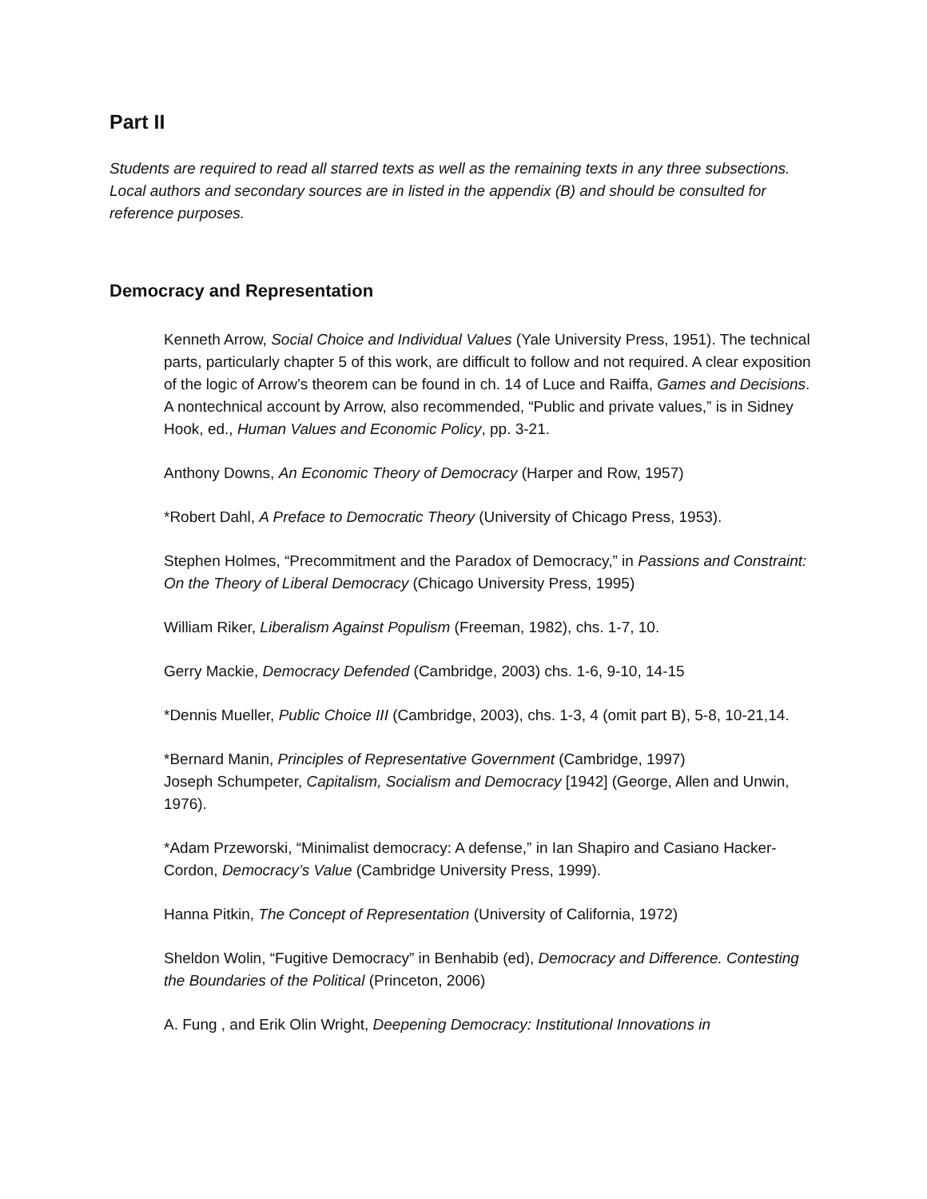Part II
Students are required to read all starred texts as well as the remaining texts in any three subsections. Local authors and secondary sources are in listed in the appendix (B) and should be consulted for reference purposes.
Democracy and Representation
Kenneth Arrow, Social Choice and Individual Values (Yale University Press, 1951). The technical parts, particularly chapter 5 of this work, are difficult to follow and not required. A clear exposition of the logic of Arrow’s theorem can be found in ch. 14 of Luce and Raiffa, Games and Decisions. A nontechnical account by Arrow, also recommended, “Public and private values,” is in Sidney Hook, ed., Human Values and Economic Policy, pp. 3-21.
Anthony Downs, An Economic Theory of Democracy (Harper and Row, 1957)
*Robert Dahl, A Preface to Democratic Theory (University of Chicago Press, 1953).
Stephen Holmes, “Precommitment and the Paradox of Democracy,” in Passions and Constraint: On the Theory of Liberal Democracy (Chicago University Press, 1995)
William Riker, Liberalism Against Populism (Freeman, 1982), chs. 1-7, 10.
Gerry Mackie, Democracy Defended (Cambridge, 2003) chs. 1-6, 9-10, 14-15
*Dennis Mueller, Public Choice III (Cambridge, 2003), chs. 1-3, 4 (omit part B), 5-8, 10-21,14.
*Bernard Manin, Principles of Representative Government (Cambridge, 1997)
Joseph Schumpeter, Capitalism, Socialism and Democracy [1942] (George, Allen and Unwin, 1976).
*Adam Przeworski, “Minimalist democracy: A defense,” in Ian Shapiro and Casiano Hacker-Cordon, Democracy’s Value (Cambridge University Press, 1999).
Hanna Pitkin, The Concept of Representation (University of California, 1972)
Sheldon Wolin, “Fugitive Democracy” in Benhabib (ed), Democracy and Difference. Contesting the Boundaries of the Political (Princeton, 2006)
A. Fung , and Erik Olin Wright, Deepening Democracy: Institutional Innovations in